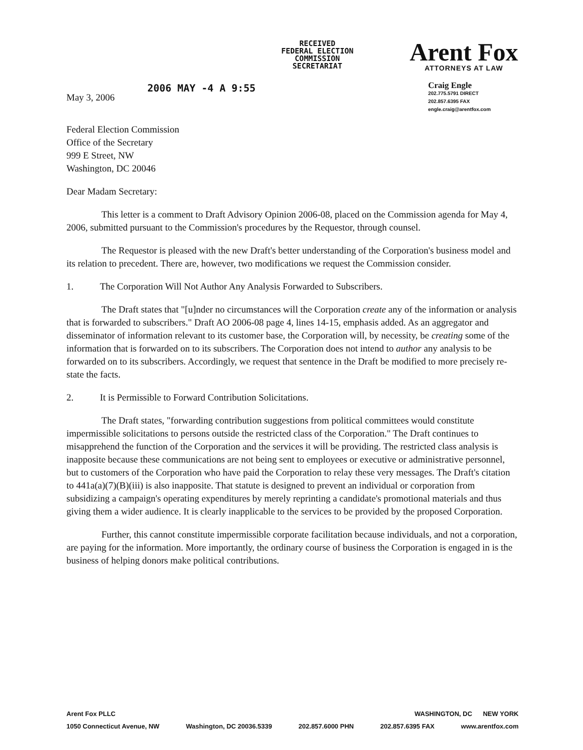RECEIVED
FEDERAL ELECTION
COMMISSION
SECRETARIAT
Arent Fox
ATTORNEYS AT LAW
May 3, 2006
2006 MAY -4 A 9:55
Craig Engle
202.775.5791 DIRECT
202.857.6395 FAX
engle.craig@arentfox.com
Federal Election Commission
Office of the Secretary
999 E Street, NW
Washington, DC 20046
Dear Madam Secretary:
This letter is a comment to Draft Advisory Opinion 2006-08, placed on the Commission agenda for May 4, 2006, submitted pursuant to the Commission's procedures by the Requestor, through counsel.
The Requestor is pleased with the new Draft's better understanding of the Corporation's business model and its relation to precedent. There are, however, two modifications we request the Commission consider.
1. The Corporation Will Not Author Any Analysis Forwarded to Subscribers.
The Draft states that "[u]nder no circumstances will the Corporation create any of the information or analysis that is forwarded to subscribers." Draft AO 2006-08 page 4, lines 14-15, emphasis added. As an aggregator and disseminator of information relevant to its customer base, the Corporation will, by necessity, be creating some of the information that is forwarded on to its subscribers. The Corporation does not intend to author any analysis to be forwarded on to its subscribers. Accordingly, we request that sentence in the Draft be modified to more precisely re-state the facts.
2. It is Permissible to Forward Contribution Solicitations.
The Draft states, "forwarding contribution suggestions from political committees would constitute impermissible solicitations to persons outside the restricted class of the Corporation." The Draft continues to misapprehend the function of the Corporation and the services it will be providing. The restricted class analysis is inapposite because these communications are not being sent to employees or executive or administrative personnel, but to customers of the Corporation who have paid the Corporation to relay these very messages. The Draft's citation to 441a(a)(7)(B)(iii) is also inapposite. That statute is designed to prevent an individual or corporation from subsidizing a campaign's operating expenditures by merely reprinting a candidate's promotional materials and thus giving them a wider audience. It is clearly inapplicable to the services to be provided by the proposed Corporation.
Further, this cannot constitute impermissible corporate facilitation because individuals, and not a corporation, are paying for the information. More importantly, the ordinary course of business the Corporation is engaged in is the business of helping donors make political contributions.
Arent Fox PLLC WASHINGTON, DC NEW YORK
1050 Connecticut Avenue, NW Washington, DC 20036.5339 202.857.6000 PHN 202.857.6395 FAX www.arentfox.com